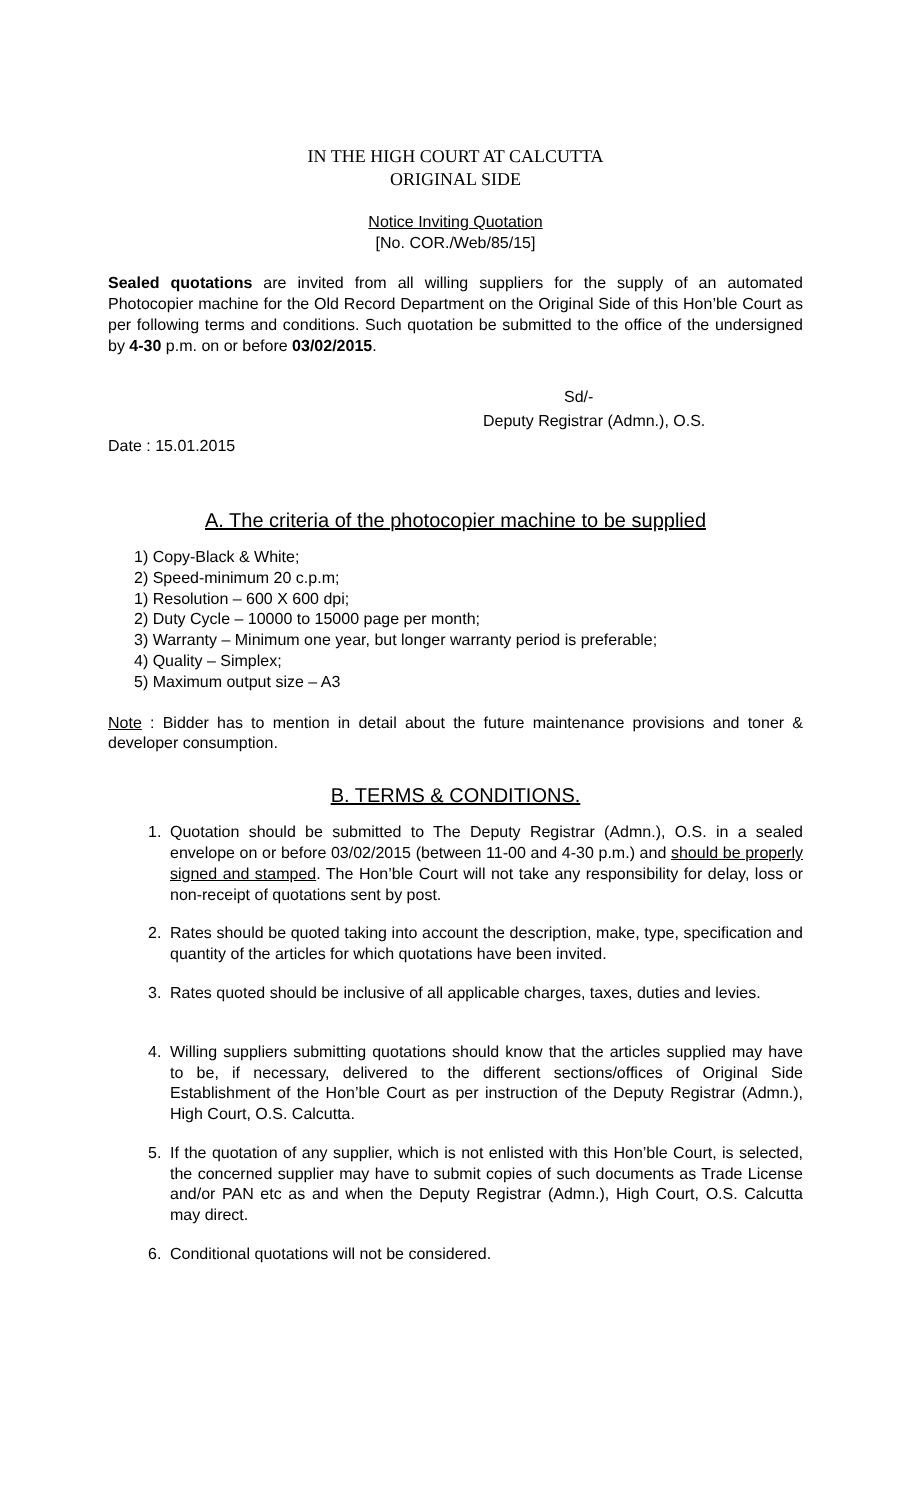IN THE HIGH COURT AT CALCUTTA
ORIGINAL SIDE
Notice Inviting Quotation
[No. COR./Web/85/15]
Sealed quotations are invited from all willing suppliers for the supply of an automated Photocopier machine for the Old Record Department on the Original Side of this Hon’ble Court as per following terms and conditions. Such quotation be submitted to the office of the undersigned by 4-30 p.m. on or before 03/02/2015.
Sd/-
Deputy Registrar (Admn.), O.S.
Date : 15.01.2015
A. The criteria of the photocopier machine to be supplied
1) Copy-Black & White;
2) Speed-minimum 20 c.p.m;
1) Resolution – 600 X 600 dpi;
2) Duty Cycle – 10000 to 15000 page per month;
3) Warranty – Minimum one year, but longer warranty period is preferable;
4) Quality – Simplex;
5) Maximum output size – A3
Note : Bidder has to mention in detail about the future maintenance provisions and toner & developer consumption.
B. TERMS & CONDITIONS.
1. Quotation should be submitted to The Deputy Registrar (Admn.), O.S. in a sealed envelope on or before 03/02/2015 (between 11-00 and 4-30 p.m.) and should be properly signed and stamped. The Hon’ble Court will not take any responsibility for delay, loss or non-receipt of quotations sent by post.
2. Rates should be quoted taking into account the description, make, type, specification and quantity of the articles for which quotations have been invited.
3. Rates quoted should be inclusive of all applicable charges, taxes, duties and levies.
4. Willing suppliers submitting quotations should know that the articles supplied may have to be, if necessary, delivered to the different sections/offices of Original Side Establishment of the Hon’ble Court as per instruction of the Deputy Registrar (Admn.), High Court, O.S. Calcutta.
5. If the quotation of any supplier, which is not enlisted with this Hon’ble Court, is selected, the concerned supplier may have to submit copies of such documents as Trade License and/or PAN etc as and when the Deputy Registrar (Admn.), High Court, O.S. Calcutta may direct.
6. Conditional quotations will not be considered.